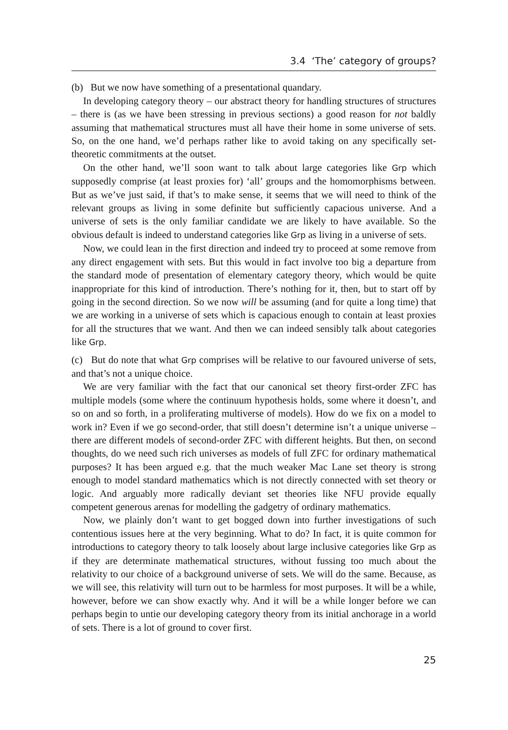3.4 ‘The’ category of groups?
(b) But we now have something of a presentational quandary.
In developing category theory – our abstract theory for handling structures of structures – there is (as we have been stressing in previous sections) a good reason for not baldly assuming that mathematical structures must all have their home in some universe of sets. So, on the one hand, we’d perhaps rather like to avoid taking on any specifically set-theoretic commitments at the outset.
On the other hand, we’ll soon want to talk about large categories like Grp which supposedly comprise (at least proxies for) ‘all’ groups and the homomorphisms between. But as we’ve just said, if that’s to make sense, it seems that we will need to think of the relevant groups as living in some definite but sufficiently capacious universe. And a universe of sets is the only familiar candidate we are likely to have available. So the obvious default is indeed to understand categories like Grp as living in a universe of sets.
Now, we could lean in the first direction and indeed try to proceed at some remove from any direct engagement with sets. But this would in fact involve too big a departure from the standard mode of presentation of elementary category theory, which would be quite inappropriate for this kind of introduction. There’s nothing for it, then, but to start off by going in the second direction. So we now will be assuming (and for quite a long time) that we are working in a universe of sets which is capacious enough to contain at least proxies for all the structures that we want. And then we can indeed sensibly talk about categories like Grp.
(c) But do note that what Grp comprises will be relative to our favoured universe of sets, and that’s not a unique choice.
We are very familiar with the fact that our canonical set theory first-order ZFC has multiple models (some where the continuum hypothesis holds, some where it doesn’t, and so on and so forth, in a proliferating multiverse of models). How do we fix on a model to work in? Even if we go second-order, that still doesn’t determine isn’t a unique universe – there are different models of second-order ZFC with different heights. But then, on second thoughts, do we need such rich universes as models of full ZFC for ordinary mathematical purposes? It has been argued e.g. that the much weaker Mac Lane set theory is strong enough to model standard mathematics which is not directly connected with set theory or logic. And arguably more radically deviant set theories like NFU provide equally competent generous arenas for modelling the gadgetry of ordinary mathematics.
Now, we plainly don’t want to get bogged down into further investigations of such contentious issues here at the very beginning. What to do? In fact, it is quite common for introductions to category theory to talk loosely about large inclusive categories like Grp as if they are determinate mathematical structures, without fussing too much about the relativity to our choice of a background universe of sets. We will do the same. Because, as we will see, this relativity will turn out to be harmless for most purposes. It will be a while, however, before we can show exactly why. And it will be a while longer before we can perhaps begin to untie our developing category theory from its initial anchorage in a world of sets. There is a lot of ground to cover first.
25